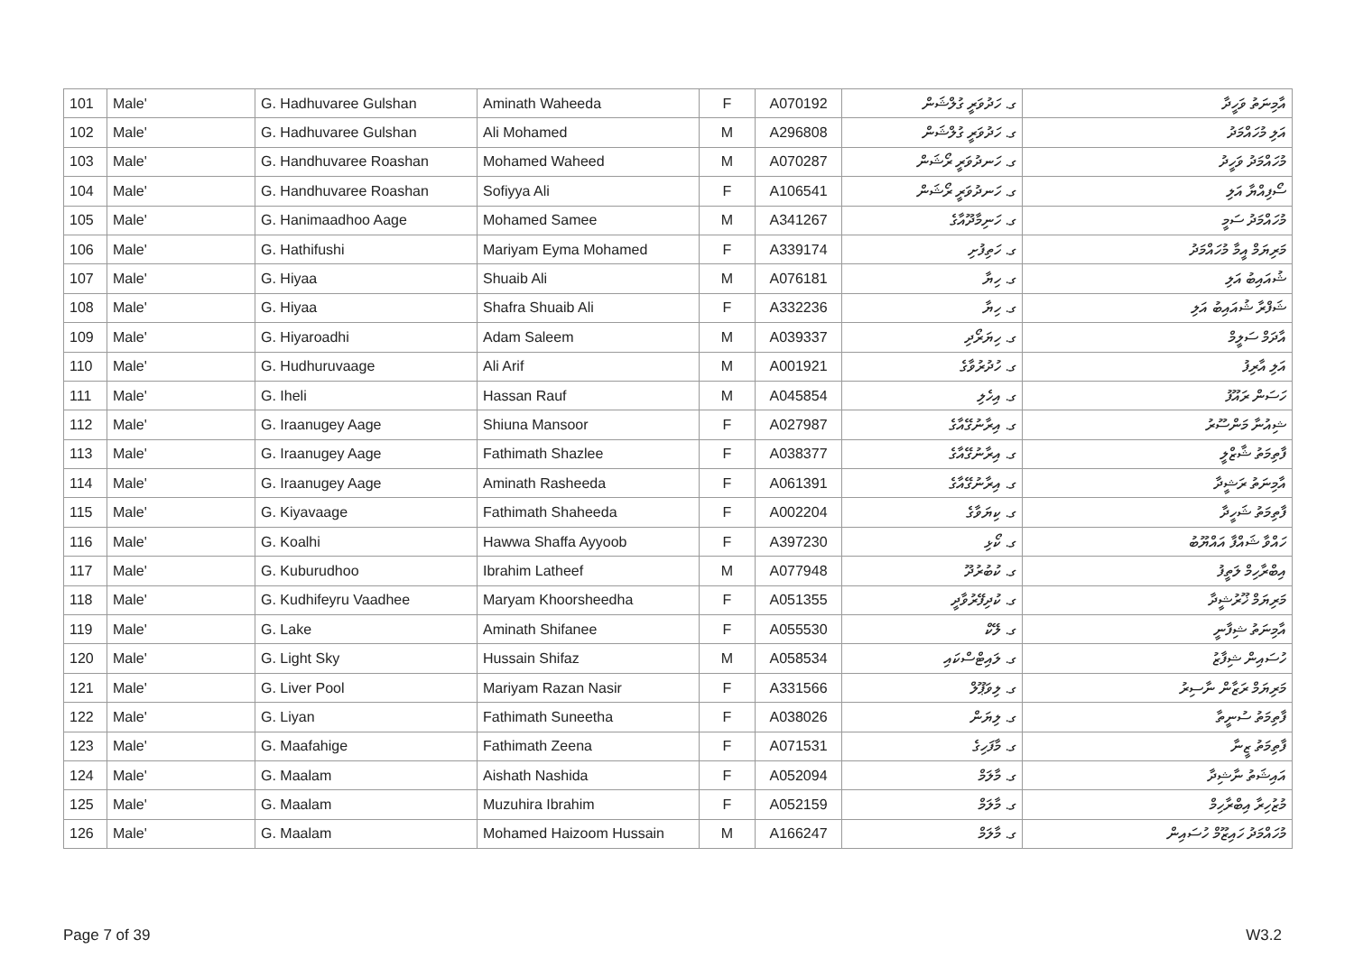| 101 | Male' | G. Hadhuvaree Gulshan | Aminath Waheeda | F | A070192 | ގ. ހަދުވަރީ ގުލްޝަން | އާމިނަތު ވަހީދާ |
| 102 | Male' | G. Hadhuvaree Gulshan | Ali Mohamed | M | A296808 | ގ. ހަދުވަރީ ގުލްޝަން | އަލި މުހައްމަދު |
| 103 | Male' | G. Handhuvaree Roashan | Mohamed Waheed | M | A070287 | ގ. ހަނދުވަރީ ރޯޝަން | މުހައްމަދު ވަހީދު |
| 104 | Male' | G. Handhuvaree Roashan | Sofiyya Ali | F | A106541 | ގ. ހަނދުވަރީ ރޯޝަން | ސޯފިއްޔާ އަލި |
| 105 | Male' | G. Hanimaadhoo Aage | Mohamed Samee | M | A341267 | ގ. ހަނިމާދޫއާގެ | މުހައްމަދު ސަމީ |
| 106 | Male' | G. Hathifushi | Mariyam Eyma Mohamed | F | A339174 | ގ. ހަތިފުށި | މަރިޔަމް އީމާ މުހައްމަދު |
| 107 | Male' | G. Hiyaa | Shuaib Ali | M | A076181 | ގ. ހިޔާ | ޝުއައިބު އަލި |
| 108 | Male' | G. Hiyaa | Shafra Shuaib Ali | F | A332236 | ގ. ހިޔާ | ޝަފްރާ ޝުއައިބު އަލި |
| 109 | Male' | G. Hiyaroadhi | Adam Saleem | M | A039337 | ގ. ހިޔަރޯދި | އާދަމް ސަލީމް |
| 110 | Male' | G. Hudhuruvaage | Ali Arif | M | A001921 | ގ. ހުދުރުވާގެ | އަލި އާރިފު |
| 111 | Male' | G. Iheli | Hassan Rauf | M | A045854 | ގ. އިހެލި | ހަސަން ރައޫފު |
| 112 | Male' | G. Iraanugey Aage | Shiuna Mansoor | F | A027987 | ގ. އިރާނުގޭއާގެ | ޝިއުނާ މަންސޫރު |
| 113 | Male' | G. Iraanugey Aage | Fathimath Shazlee | F | A038377 | ގ. އިރާނުގޭއާގެ | ފާތިމަތު ޝާޒްލީ |
| 114 | Male' | G. Iraanugey Aage | Aminath Rasheeda | F | A061391 | ގ. އިރާނުގޭއާގެ | އާމިނަތު ރަޝީދާ |
| 115 | Male' | G. Kiyavaage | Fathimath Shaheeda | F | A002204 | ގ. ކިޔަވާގެ | ފާތިމަތު ޝަހީދާ |
| 116 | Male' | G. Koalhi | Hawwa Shaffa Ayyoob | F | A397230 | ގ. ކޯޅި | ހައްވާ ޝައްފާ އައްޔޫބު |
| 117 | Male' | G. Kuburudhoo | Ibrahim Latheef | M | A077948 | ގ. ކުބުރުދޫ | އިބްރާހިމް ލަތީފު |
| 118 | Male' | G. Kudhifeyru Vaadhee | Maryam Khoorsheedha | F | A051355 | ގ. ކުދިފޭރުވާދީ | މަރިޔަމް ޚޫރުޝީދާ |
| 119 | Male' | G. Lake | Aminath Shifanee | F | A055530 | ގ. ލޭކް | އާމިނަތު ޝިފާނީ |
| 120 | Male' | G. Light Sky | Hussain Shifaz | M | A058534 | ގ. ލައިޓްސްކައި | ހުސައިން ޝިފާޒު |
| 121 | Male' | G. Liver Pool | Mariyam Razan Nasir | F | A331566 | ގ. ލިވަޕޫލް | މަރިޔަމް ރަޒާން ނާސިރު |
| 122 | Male' | G. Liyan | Fathimath Suneetha | F | A038026 | ގ. ލިޔަން | ފާތިމަތު ސުނީތާ |
| 123 | Male' | G. Maafahige | Fathimath Zeena | F | A071531 | ގ. މާފަހިގެ | ފާތިމަތު ޒީނާ |
| 124 | Male' | G. Maalam | Aishath Nashida | F | A052094 | ގ. މާލަމް | އައިޝަތު ނާޝިދާ |
| 125 | Male' | G. Maalam | Muzuhira Ibrahim | F | A052159 | ގ. މާލަމް | މުޒުހިރާ އިބްރާހިމް |
| 126 | Male' | G. Maalam | Mohamed Haizoom Hussain | M | A166247 | ގ. މާލަމް | މުހައްމަދު ހައިޒޫމް ހުސައިން |
Page 7 of 39 W3.2